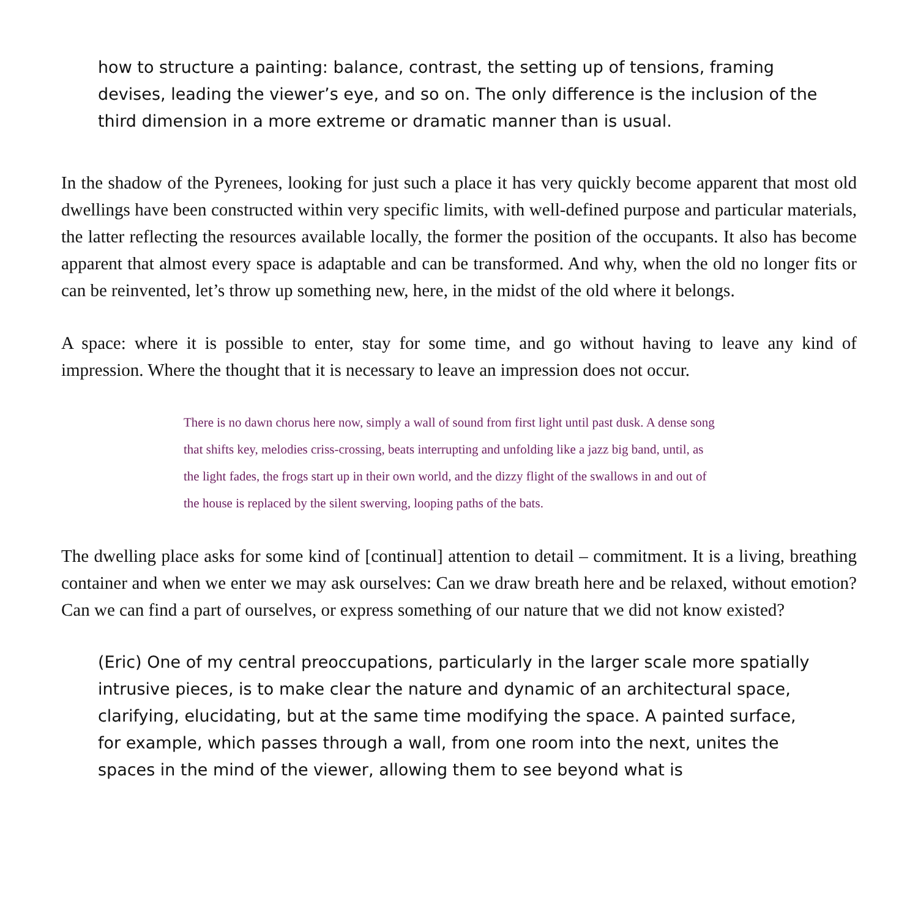how to structure a painting: balance, contrast, the setting up of tensions, framing devises, leading the viewer’s eye, and so on. The only difference is the inclusion of the third dimension in a more extreme or dramatic manner than is usual.
In the shadow of the Pyrenees, looking for just such a place it has very quickly become apparent that most old dwellings have been constructed within very specific limits, with well-defined purpose and particular materials, the latter reflecting the resources available locally, the former the position of the occupants. It also has become apparent that almost every space is adaptable and can be transformed. And why, when the old no longer fits or can be reinvented, let’s throw up something new, here, in the midst of the old where it belongs.
A space: where it is possible to enter, stay for some time, and go without having to leave any kind of impression. Where the thought that it is necessary to leave an impression does not occur.
There is no dawn chorus here now, simply a wall of sound from first light until past dusk. A dense song that shifts key, melodies criss-crossing, beats interrupting and unfolding like a jazz big band, until, as the light fades, the frogs start up in their own world, and the dizzy flight of the swallows in and out of the house is replaced by the silent swerving, looping paths of the bats.
The dwelling place asks for some kind of [continual] attention to detail – commitment. It is a living, breathing container and when we enter we may ask ourselves: Can we draw breath here and be relaxed, without emotion? Can we can find a part of ourselves, or express something of our nature that we did not know existed?
(Eric) One of my central preoccupations, particularly in the larger scale more spatially intrusive pieces, is to make clear the nature and dynamic of an architectural space, clarifying, elucidating, but at the same time modifying the space. A painted surface, for example, which passes through a wall, from one room into the next, unites the spaces in the mind of the viewer, allowing them to see beyond what is